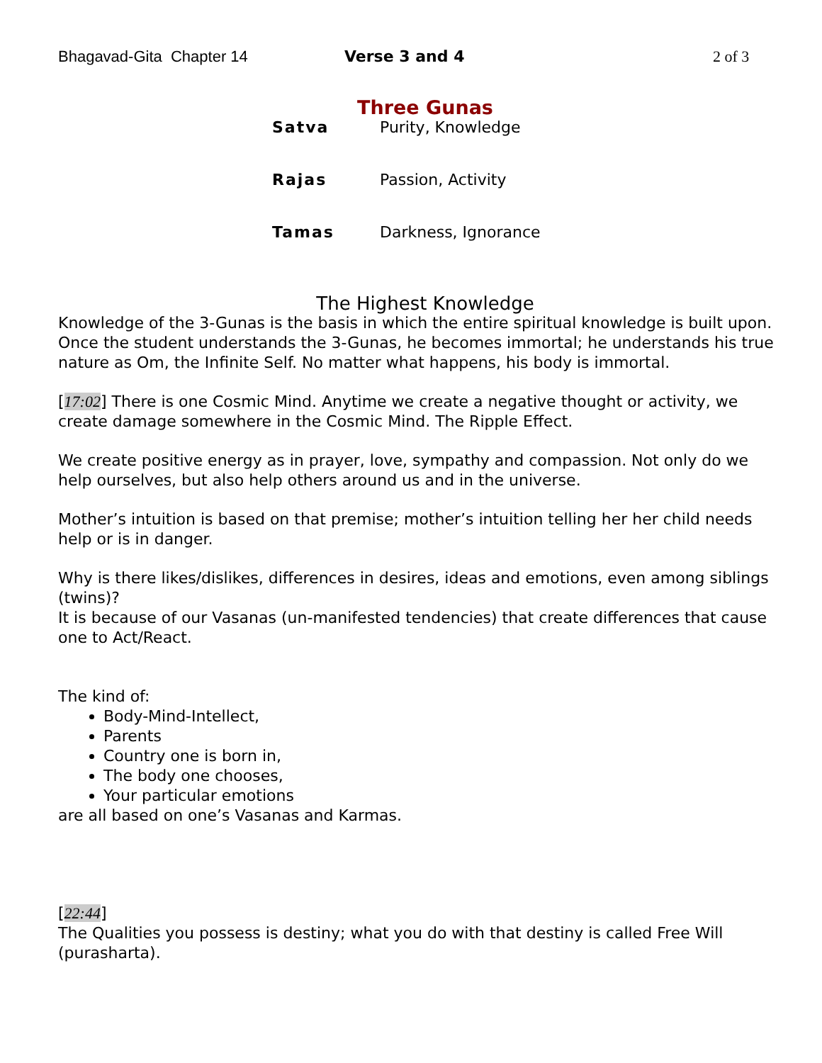Bhagavad-Gita Chapter 14 Verse 3 and 4 2 of 3
Three Gunas
| Satva | Purity, Knowledge |
| Rajas | Passion, Activity |
| Tamas | Darkness, Ignorance |
The Highest Knowledge
Knowledge of the 3-Gunas is the basis in which the entire spiritual knowledge is built upon. Once the student understands the 3-Gunas, he becomes immortal; he understands his true nature as Om, the Infinite Self. No matter what happens, his body is immortal.
[17:02] There is one Cosmic Mind. Anytime we create a negative thought or activity, we create damage somewhere in the Cosmic Mind. The Ripple Effect.
We create positive energy as in prayer, love, sympathy and compassion. Not only do we help ourselves, but also help others around us and in the universe.
Mother’s intuition is based on that premise; mother’s intuition telling her her child needs help or is in danger.
Why is there likes/dislikes, differences in desires, ideas and emotions, even among siblings (twins)?
It is because of our Vasanas (un-manifested tendencies) that create differences that cause one to Act/React.
The kind of:
Body-Mind-Intellect,
Parents
Country one is born in,
The body one chooses,
Your particular emotions
are all based on one’s Vasanas and Karmas.
[22:44]
The Qualities you possess is destiny; what you do with that destiny is called Free Will (purasharta).